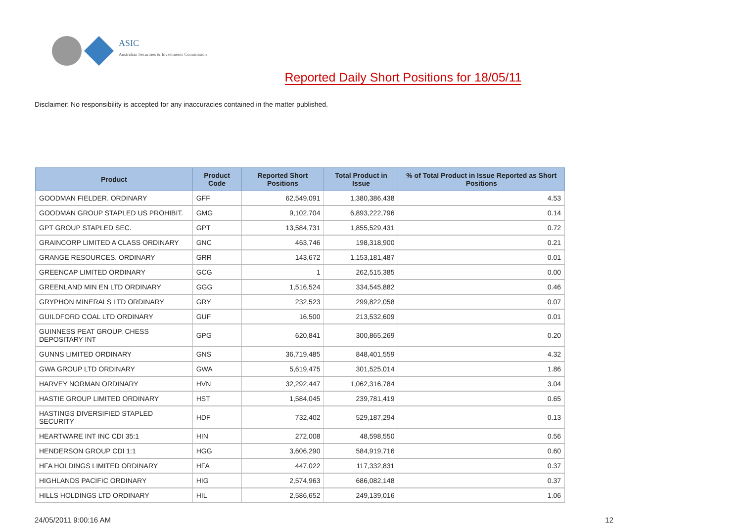ASIC
Australian Securities & Investments Commission
Reported Daily Short Positions for 18/05/11
Disclaimer: No responsibility is accepted for any inaccuracies contained in the matter published.
| Product | Product Code | Reported Short Positions | Total Product in Issue | % of Total Product in Issue Reported as Short Positions |
| --- | --- | --- | --- | --- |
| GOODMAN FIELDER. ORDINARY | GFF | 62,549,091 | 1,380,386,438 | 4.53 |
| GOODMAN GROUP STAPLED US PROHIBIT. | GMG | 9,102,704 | 6,893,222,796 | 0.14 |
| GPT GROUP STAPLED SEC. | GPT | 13,584,731 | 1,855,529,431 | 0.72 |
| GRAINCORP LIMITED A CLASS ORDINARY | GNC | 463,746 | 198,318,900 | 0.21 |
| GRANGE RESOURCES. ORDINARY | GRR | 143,672 | 1,153,181,487 | 0.01 |
| GREENCAP LIMITED ORDINARY | GCG | 1 | 262,515,385 | 0.00 |
| GREENLAND MIN EN LTD ORDINARY | GGG | 1,516,524 | 334,545,882 | 0.46 |
| GRYPHON MINERALS LTD ORDINARY | GRY | 232,523 | 299,822,058 | 0.07 |
| GUILDFORD COAL LTD ORDINARY | GUF | 16,500 | 213,532,609 | 0.01 |
| GUINNESS PEAT GROUP. CHESS DEPOSITARY INT | GPG | 620,841 | 300,865,269 | 0.20 |
| GUNNS LIMITED ORDINARY | GNS | 36,719,485 | 848,401,559 | 4.32 |
| GWA GROUP LTD ORDINARY | GWA | 5,619,475 | 301,525,014 | 1.86 |
| HARVEY NORMAN ORDINARY | HVN | 32,292,447 | 1,062,316,784 | 3.04 |
| HASTIE GROUP LIMITED ORDINARY | HST | 1,584,045 | 239,781,419 | 0.65 |
| HASTINGS DIVERSIFIED STAPLED SECURITY | HDF | 732,402 | 529,187,294 | 0.13 |
| HEARTWARE INT INC CDI 35:1 | HIN | 272,008 | 48,598,550 | 0.56 |
| HENDERSON GROUP CDI 1:1 | HGG | 3,606,290 | 584,919,716 | 0.60 |
| HFA HOLDINGS LIMITED ORDINARY | HFA | 447,022 | 117,332,831 | 0.37 |
| HIGHLANDS PACIFIC ORDINARY | HIG | 2,574,963 | 686,082,148 | 0.37 |
| HILLS HOLDINGS LTD ORDINARY | HIL | 2,586,652 | 249,139,016 | 1.06 |
24/05/2011 9:00:16 AM 12